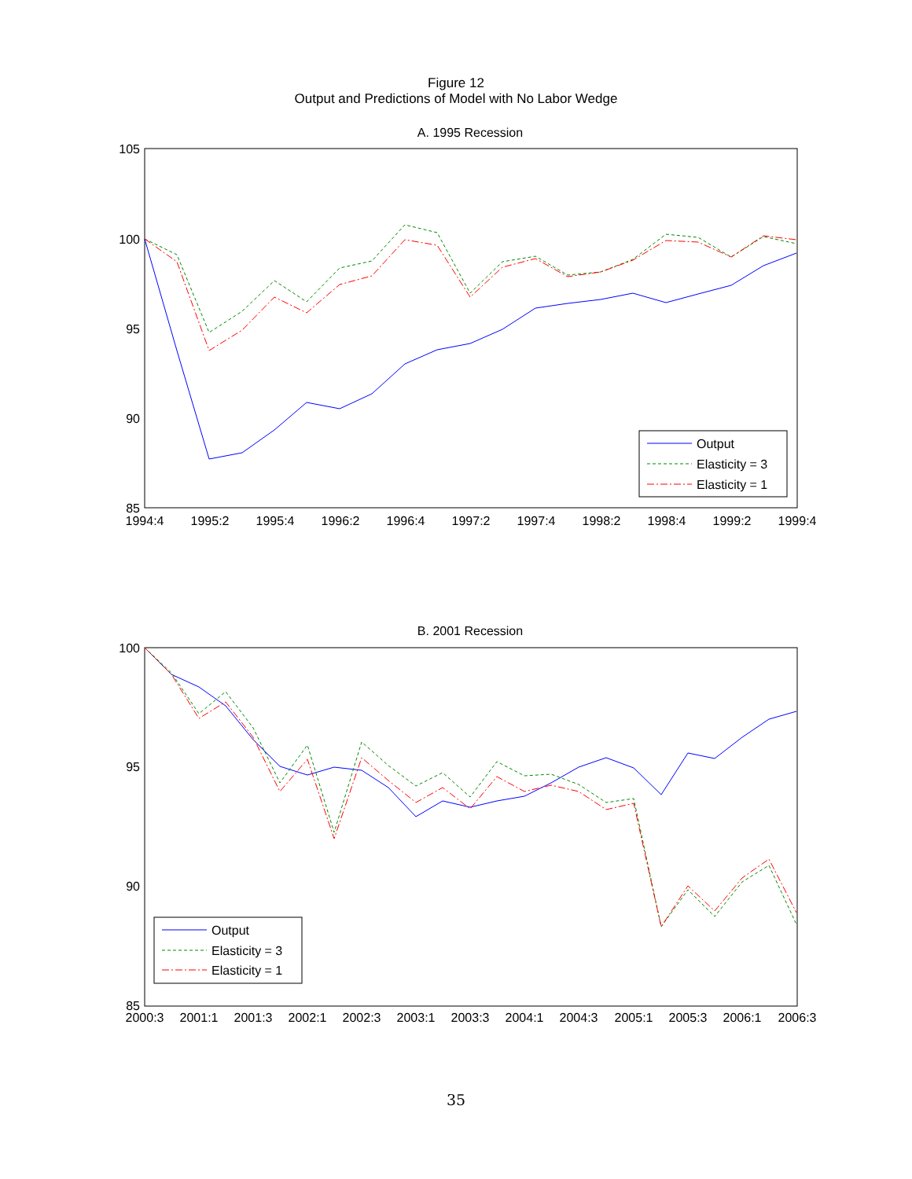Figure 12
Output and Predictions of Model with No Labor Wedge
A. 1995 Recession
105
100
95
90
85
1994:4
1995:2
1995:4
1996:2
1996:4
1997:2
1997:4
1998:2
1998:4
1999:2
1999:4
Output
Elasticity = 3
Elasticity = 1
B. 2001 Recession
100
95
90
85
2000:3
2001:1
2001:3
2002:1
2002:3
2003:1
2003:3
2004:1
2004:3
2005:1
2005:3
2006:1
2006:3
Output
Elasticity = 3
Elasticity = 1
35